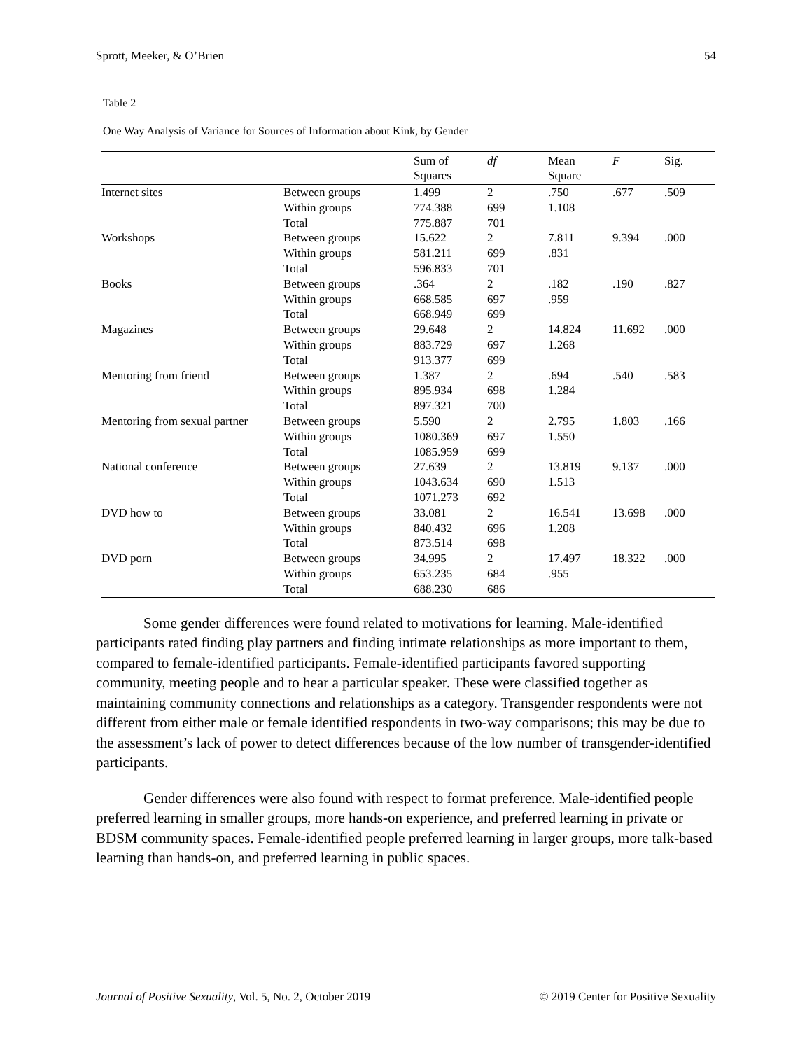Sprott, Meeker, & O’Brien 54
Table 2
One Way Analysis of Variance for Sources of Information about Kink, by Gender
| | | Sum of Squares | df | Mean Square | F | Sig. |
| --- | --- | --- | --- | --- | --- | --- |
| Internet sites | Between groups | 1.499 | 2 | .750 | .677 | .509 |
| | Within groups | 774.388 | 699 | 1.108 | | |
| | Total | 775.887 | 701 | | | |
| Workshops | Between groups | 15.622 | 2 | 7.811 | 9.394 | .000 |
| | Within groups | 581.211 | 699 | .831 | | |
| | Total | 596.833 | 701 | | | |
| Books | Between groups | .364 | 2 | .182 | .190 | .827 |
| | Within groups | 668.585 | 697 | .959 | | |
| | Total | 668.949 | 699 | | | |
| Magazines | Between groups | 29.648 | 2 | 14.824 | 11.692 | .000 |
| | Within groups | 883.729 | 697 | 1.268 | | |
| | Total | 913.377 | 699 | | | |
| Mentoring from friend | Between groups | 1.387 | 2 | .694 | .540 | .583 |
| | Within groups | 895.934 | 698 | 1.284 | | |
| | Total | 897.321 | 700 | | | |
| Mentoring from sexual partner | Between groups | 5.590 | 2 | 2.795 | 1.803 | .166 |
| | Within groups | 1080.369 | 697 | 1.550 | | |
| | Total | 1085.959 | 699 | | | |
| National conference | Between groups | 27.639 | 2 | 13.819 | 9.137 | .000 |
| | Within groups | 1043.634 | 690 | 1.513 | | |
| | Total | 1071.273 | 692 | | | |
| DVD how to | Between groups | 33.081 | 2 | 16.541 | 13.698 | .000 |
| | Within groups | 840.432 | 696 | 1.208 | | |
| | Total | 873.514 | 698 | | | |
| DVD porn | Between groups | 34.995 | 2 | 17.497 | 18.322 | .000 |
| | Within groups | 653.235 | 684 | .955 | | |
| | Total | 688.230 | 686 | | | |
Some gender differences were found related to motivations for learning. Male-identified participants rated finding play partners and finding intimate relationships as more important to them, compared to female-identified participants. Female-identified participants favored supporting community, meeting people and to hear a particular speaker. These were classified together as maintaining community connections and relationships as a category. Transgender respondents were not different from either male or female identified respondents in two-way comparisons; this may be due to the assessment’s lack of power to detect differences because of the low number of transgender-identified participants.
Gender differences were also found with respect to format preference. Male-identified people preferred learning in smaller groups, more hands-on experience, and preferred learning in private or BDSM community spaces. Female-identified people preferred learning in larger groups, more talk-based learning than hands-on, and preferred learning in public spaces.
Journal of Positive Sexuality, Vol. 5, No. 2, October 2019 © 2019 Center for Positive Sexuality